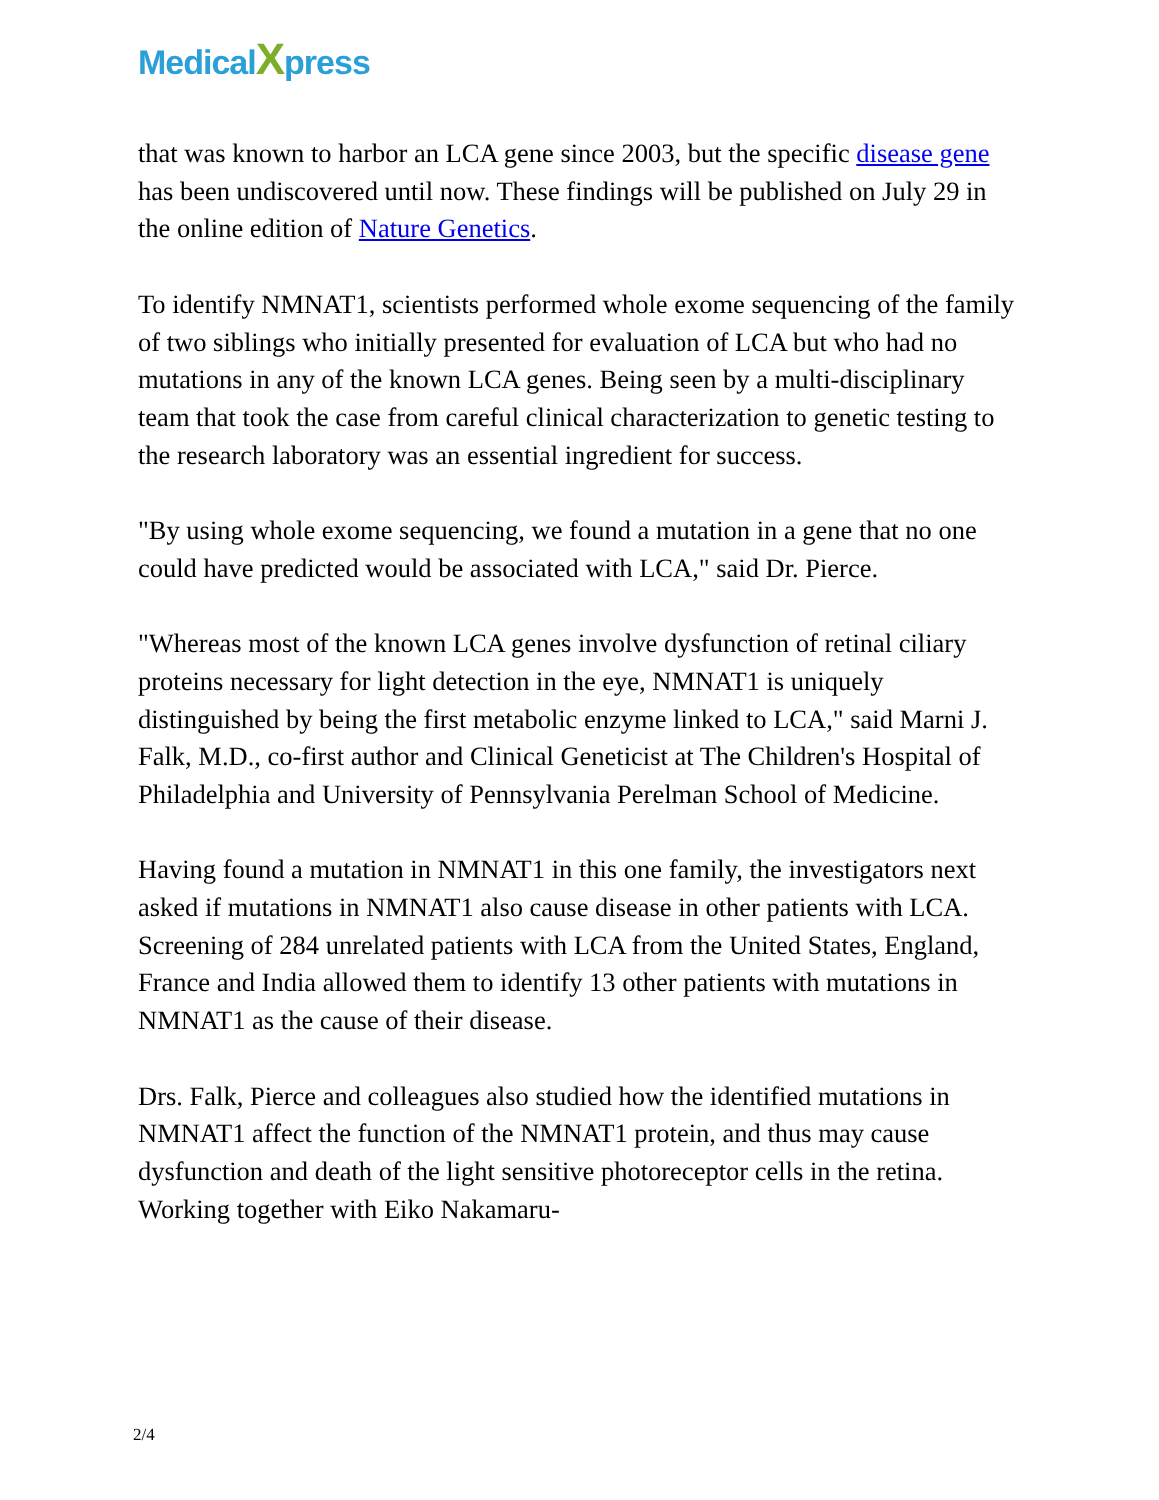MedicalXpress
that was known to harbor an LCA gene since 2003, but the specific disease gene has been undiscovered until now. These findings will be published on July 29 in the online edition of Nature Genetics.
To identify NMNAT1, scientists performed whole exome sequencing of the family of two siblings who initially presented for evaluation of LCA but who had no mutations in any of the known LCA genes. Being seen by a multi-disciplinary team that took the case from careful clinical characterization to genetic testing to the research laboratory was an essential ingredient for success.
"By using whole exome sequencing, we found a mutation in a gene that no one could have predicted would be associated with LCA," said Dr. Pierce.
"Whereas most of the known LCA genes involve dysfunction of retinal ciliary proteins necessary for light detection in the eye, NMNAT1 is uniquely distinguished by being the first metabolic enzyme linked to LCA," said Marni J. Falk, M.D., co-first author and Clinical Geneticist at The Children's Hospital of Philadelphia and University of Pennsylvania Perelman School of Medicine.
Having found a mutation in NMNAT1 in this one family, the investigators next asked if mutations in NMNAT1 also cause disease in other patients with LCA. Screening of 284 unrelated patients with LCA from the United States, England, France and India allowed them to identify 13 other patients with mutations in NMNAT1 as the cause of their disease.
Drs. Falk, Pierce and colleagues also studied how the identified mutations in NMNAT1 affect the function of the NMNAT1 protein, and thus may cause dysfunction and death of the light sensitive photoreceptor cells in the retina. Working together with Eiko Nakamaru-
2/4